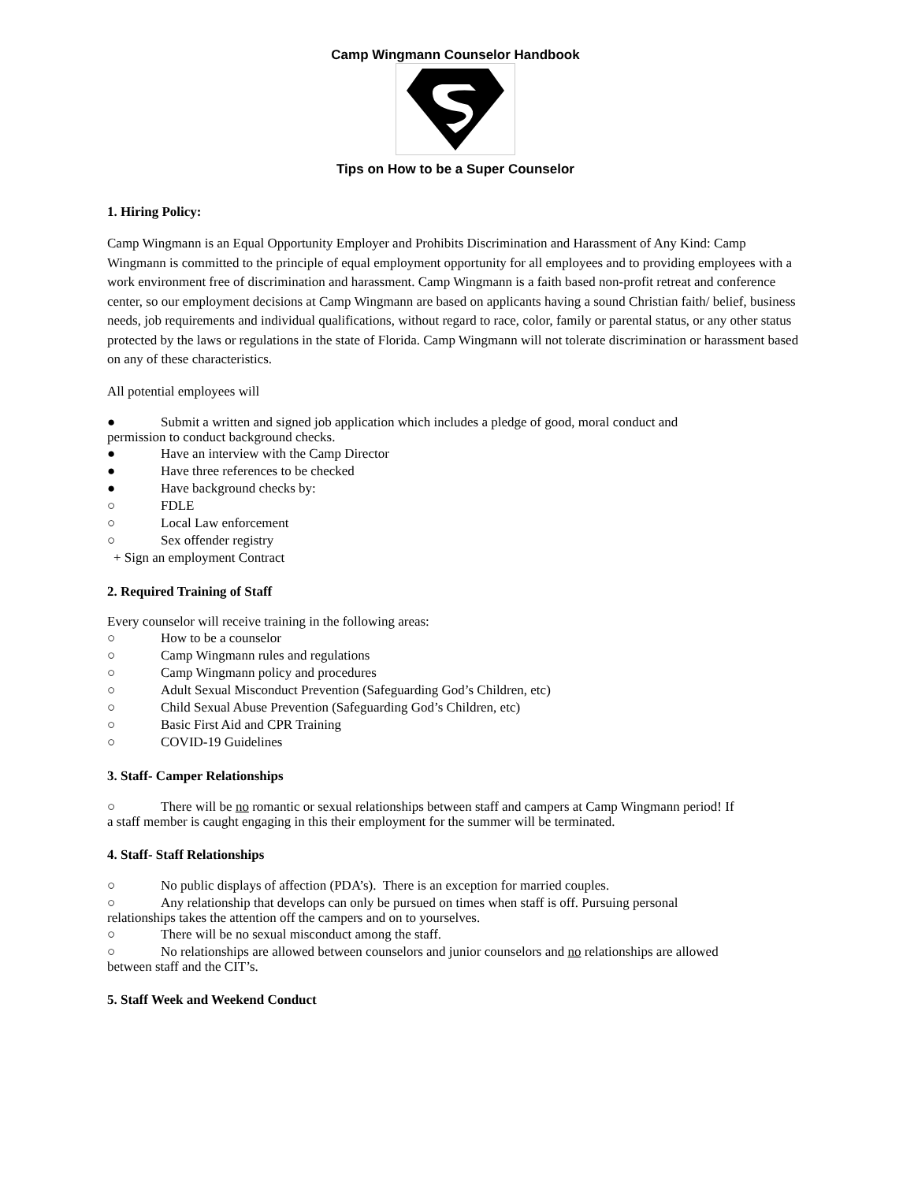Camp Wingmann Counselor Handbook
Tips on How to be a Super Counselor
1. Hiring Policy:
Camp Wingmann is an Equal Opportunity Employer and Prohibits Discrimination and Harassment of Any Kind: Camp Wingmann is committed to the principle of equal employment opportunity for all employees and to providing employees with a work environment free of discrimination and harassment. Camp Wingmann is a faith based non-profit retreat and conference center, so our employment decisions at Camp Wingmann are based on applicants having a sound Christian faith/ belief, business needs, job requirements and individual qualifications, without regard to race, color, family or parental status, or any other status protected by the laws or regulations in the state of Florida. Camp Wingmann will not tolerate discrimination or harassment based on any of these characteristics.
All potential employees will
● Submit a written and signed job application which includes a pledge of good, moral conduct and
permission to conduct background checks.
● Have an interview with the Camp Director
● Have three references to be checked
● Have background checks by:
○ FDLE
○ Local Law enforcement
○ Sex offender registry
+ Sign an employment Contract
2. Required Training of Staff
Every counselor will receive training in the following areas:
○ How to be a counselor
○ Camp Wingmann rules and regulations
○ Camp Wingmann policy and procedures
○ Adult Sexual Misconduct Prevention (Safeguarding God’s Children, etc)
○ Child Sexual Abuse Prevention (Safeguarding God’s Children, etc)
○ Basic First Aid and CPR Training
○ COVID-19 Guidelines
3. Staff- Camper Relationships
○ There will be no romantic or sexual relationships between staff and campers at Camp Wingmann period! If
a staff member is caught engaging in this their employment for the summer will be terminated.
4. Staff- Staff Relationships
○ No public displays of affection (PDA’s). There is an exception for married couples.
○ Any relationship that develops can only be pursued on times when staff is off. Pursuing personal
relationships takes the attention off the campers and on to yourselves.
○ There will be no sexual misconduct among the staff.
○ No relationships are allowed between counselors and junior counselors and no relationships are allowed
between staff and the CIT’s.
5. Staff Week and Weekend Conduct